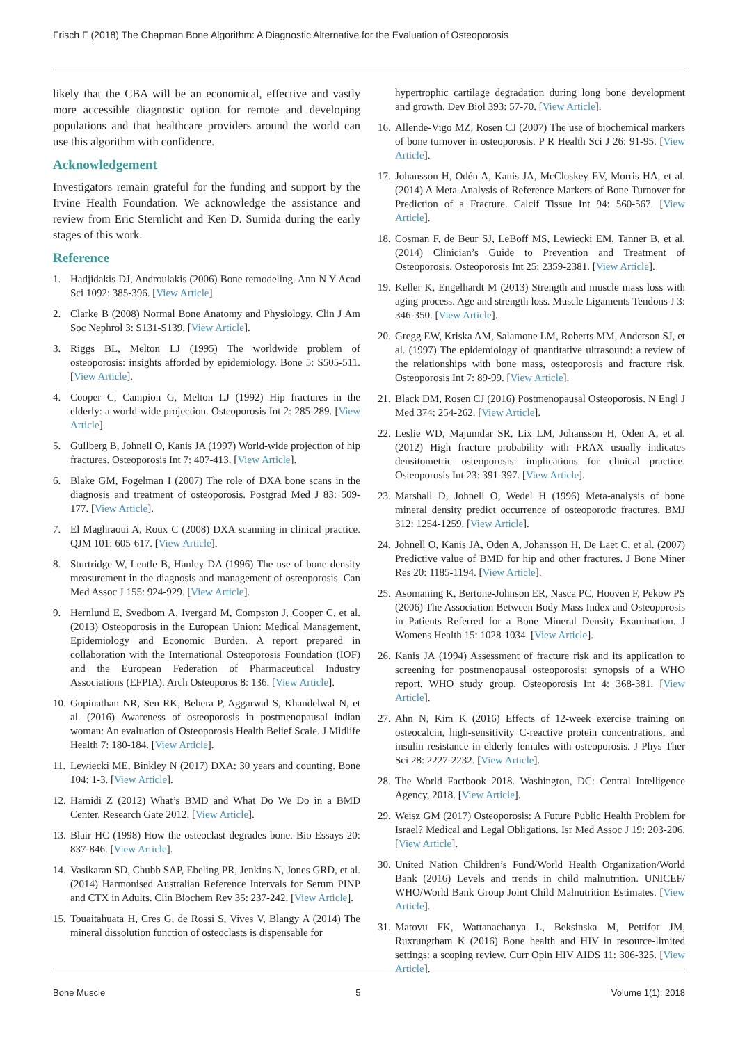Frisch F (2018) The Chapman Bone Algorithm: A Diagnostic Alternative for the Evaluation of Osteoporosis
likely that the CBA will be an economical, effective and vastly more accessible diagnostic option for remote and developing populations and that healthcare providers around the world can use this algorithm with confidence.
Acknowledgement
Investigators remain grateful for the funding and support by the Irvine Health Foundation. We acknowledge the assistance and review from Eric Sternlicht and Ken D. Sumida during the early stages of this work.
Reference
1. Hadjidakis DJ, Androulakis (2006) Bone remodeling. Ann N Y Acad Sci 1092: 385-396. [View Article].
2. Clarke B (2008) Normal Bone Anatomy and Physiology. Clin J Am Soc Nephrol 3: S131-S139. [View Article].
3. Riggs BL, Melton LJ (1995) The worldwide problem of osteoporosis: insights afforded by epidemiology. Bone 5: S505-511. [View Article].
4. Cooper C, Campion G, Melton LJ (1992) Hip fractures in the elderly: a world-wide projection. Osteoporosis Int 2: 285-289. [View Article].
5. Gullberg B, Johnell O, Kanis JA (1997) World-wide projection of hip fractures. Osteoporosis Int 7: 407-413. [View Article].
6. Blake GM, Fogelman I (2007) The role of DXA bone scans in the diagnosis and treatment of osteoporosis. Postgrad Med J 83: 509-177. [View Article].
7. El Maghraoui A, Roux C (2008) DXA scanning in clinical practice. QJM 101: 605-617. [View Article].
8. Sturtridge W, Lentle B, Hanley DA (1996) The use of bone density measurement in the diagnosis and management of osteoporosis. Can Med Assoc J 155: 924-929. [View Article].
9. Hernlund E, Svedbom A, Ivergard M, Compston J, Cooper C, et al. (2013) Osteoporosis in the European Union: Medical Management, Epidemiology and Economic Burden. A report prepared in collaboration with the International Osteoporosis Foundation (IOF) and the European Federation of Pharmaceutical Industry Associations (EFPIA). Arch Osteoporos 8: 136. [View Article].
10. Gopinathan NR, Sen RK, Behera P, Aggarwal S, Khandelwal N, et al. (2016) Awareness of osteoporosis in postmenopausal indian woman: An evaluation of Osteoporosis Health Belief Scale. J Midlife Health 7: 180-184. [View Article].
11. Lewiecki ME, Binkley N (2017) DXA: 30 years and counting. Bone 104: 1-3. [View Article].
12. Hamidi Z (2012) What’s BMD and What Do We Do in a BMD Center. Research Gate 2012. [View Article].
13. Blair HC (1998) How the osteoclast degrades bone. Bio Essays 20: 837-846. [View Article].
14. Vasikaran SD, Chubb SAP, Ebeling PR, Jenkins N, Jones GRD, et al. (2014) Harmonised Australian Reference Intervals for Serum PINP and CTX in Adults. Clin Biochem Rev 35: 237-242. [View Article].
15. Touaitahuata H, Cres G, de Rossi S, Vives V, Blangy A (2014) The mineral dissolution function of osteoclasts is dispensable for
hypertrophic cartilage degradation during long bone development and growth. Dev Biol 393: 57-70. [View Article].
16. Allende-Vigo MZ, Rosen CJ (2007) The use of biochemical markers of bone turnover in osteoporosis. P R Health Sci J 26: 91-95. [View Article].
17. Johansson H, Odén A, Kanis JA, McCloskey EV, Morris HA, et al. (2014) A Meta-Analysis of Reference Markers of Bone Turnover for Prediction of a Fracture. Calcif Tissue Int 94: 560-567. [View Article].
18. Cosman F, de Beur SJ, LeBoff MS, Lewiecki EM, Tanner B, et al. (2014) Clinician’s Guide to Prevention and Treatment of Osteoporosis. Osteoporosis Int 25: 2359-2381. [View Article].
19. Keller K, Engelhardt M (2013) Strength and muscle mass loss with aging process. Age and strength loss. Muscle Ligaments Tendons J 3: 346-350. [View Article].
20. Gregg EW, Kriska AM, Salamone LM, Roberts MM, Anderson SJ, et al. (1997) The epidemiology of quantitative ultrasound: a review of the relationships with bone mass, osteoporosis and fracture risk. Osteoporosis Int 7: 89-99. [View Article].
21. Black DM, Rosen CJ (2016) Postmenopausal Osteoporosis. N Engl J Med 374: 254-262. [View Article].
22. Leslie WD, Majumdar SR, Lix LM, Johansson H, Oden A, et al. (2012) High fracture probability with FRAX usually indicates densitometric osteoporosis: implications for clinical practice. Osteoporosis Int 23: 391-397. [View Article].
23. Marshall D, Johnell O, Wedel H (1996) Meta-analysis of bone mineral density predict occurrence of osteoporotic fractures. BMJ 312: 1254-1259. [View Article].
24. Johnell O, Kanis JA, Oden A, Johansson H, De Laet C, et al. (2007) Predictive value of BMD for hip and other fractures. J Bone Miner Res 20: 1185-1194. [View Article].
25. Asomaning K, Bertone-Johnson ER, Nasca PC, Hooven F, Pekow PS (2006) The Association Between Body Mass Index and Osteoporosis in Patients Referred for a Bone Mineral Density Examination. J Womens Health 15: 1028-1034. [View Article].
26. Kanis JA (1994) Assessment of fracture risk and its application to screening for postmenopausal osteoporosis: synopsis of a WHO report. WHO study group. Osteoporosis Int 4: 368-381. [View Article].
27. Ahn N, Kim K (2016) Effects of 12-week exercise training on osteocalcin, high-sensitivity C-reactive protein concentrations, and insulin resistance in elderly females with osteoporosis. J Phys Ther Sci 28: 2227-2232. [View Article].
28. The World Factbook 2018. Washington, DC: Central Intelligence Agency, 2018. [View Article].
29. Weisz GM (2017) Osteoporosis: A Future Public Health Problem for Israel? Medical and Legal Obligations. Isr Med Assoc J 19: 203-206. [View Article].
30. United Nation Children’s Fund/World Health Organization/World Bank (2016) Levels and trends in child malnutrition. UNICEF/ WHO/World Bank Group Joint Child Malnutrition Estimates. [View Article].
31. Matovu FK, Wattanachanya L, Beksinska M, Pettifor JM, Ruxrungtham K (2016) Bone health and HIV in resource-limited settings: a scoping review. Curr Opin HIV AIDS 11: 306-325. [View Article].
Bone Muscle 5 Volume 1(1): 2018